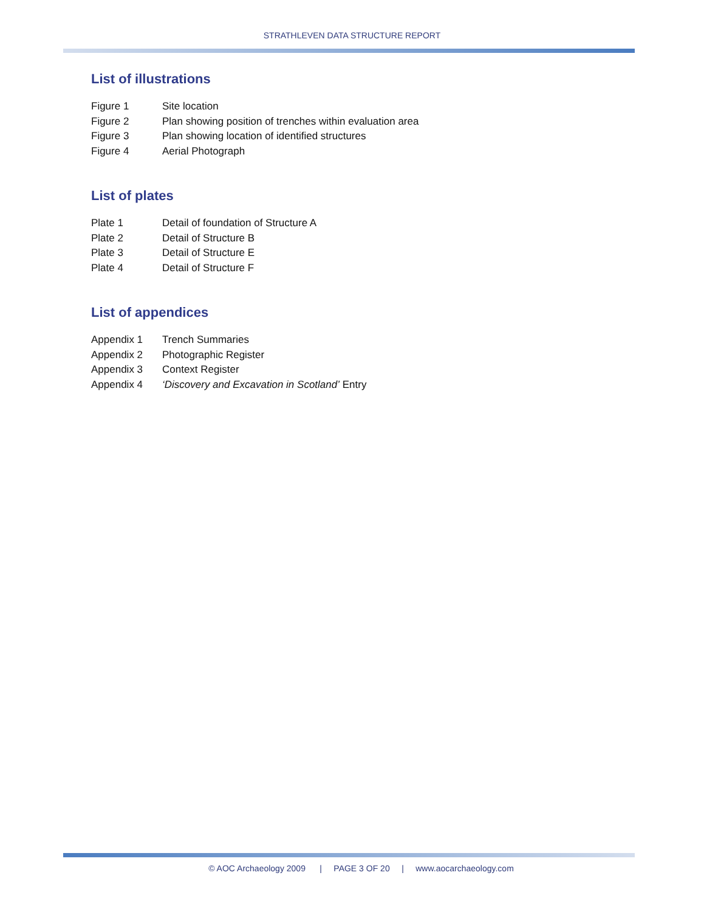STRATHLEVEN DATA STRUCTURE REPORT
List of illustrations
Figure 1 Site location
Figure 2 Plan showing position of trenches within evaluation area
Figure 3 Plan showing location of identified structures
Figure 4 Aerial Photograph
List of plates
Plate 1 Detail of foundation of Structure A
Plate 2 Detail of Structure B
Plate 3 Detail of Structure E
Plate 4 Detail of Structure F
List of appendices
Appendix 1 Trench Summaries
Appendix 2 Photographic Register
Appendix 3 Context Register
Appendix 4 ‘Discovery and Excavation in Scotland’ Entry
© AOC Archaeology 2009 | PAGE 3 OF 20 | www.aocarchaeology.com